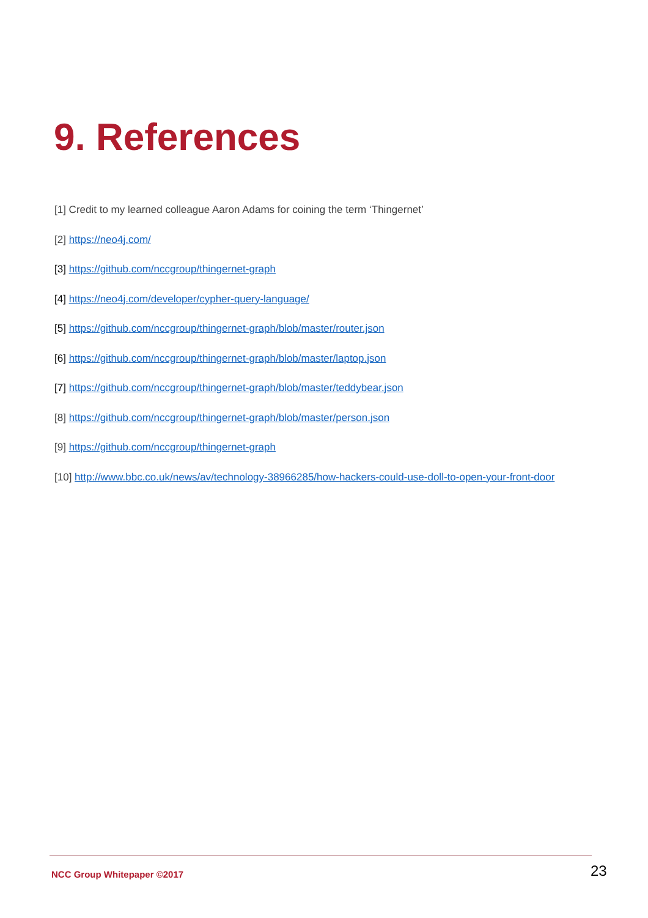9. References
[1] Credit to my learned colleague Aaron Adams for coining the term ‘Thingernet’
[2] https://neo4j.com/
[3] https://github.com/nccgroup/thingernet-graph
[4] https://neo4j.com/developer/cypher-query-language/
[5] https://github.com/nccgroup/thingernet-graph/blob/master/router.json
[6] https://github.com/nccgroup/thingernet-graph/blob/master/laptop.json
[7] https://github.com/nccgroup/thingernet-graph/blob/master/teddybear.json
[8] https://github.com/nccgroup/thingernet-graph/blob/master/person.json
[9] https://github.com/nccgroup/thingernet-graph
[10] http://www.bbc.co.uk/news/av/technology-38966285/how-hackers-could-use-doll-to-open-your-front-door
NCC Group Whitepaper ©2017 23